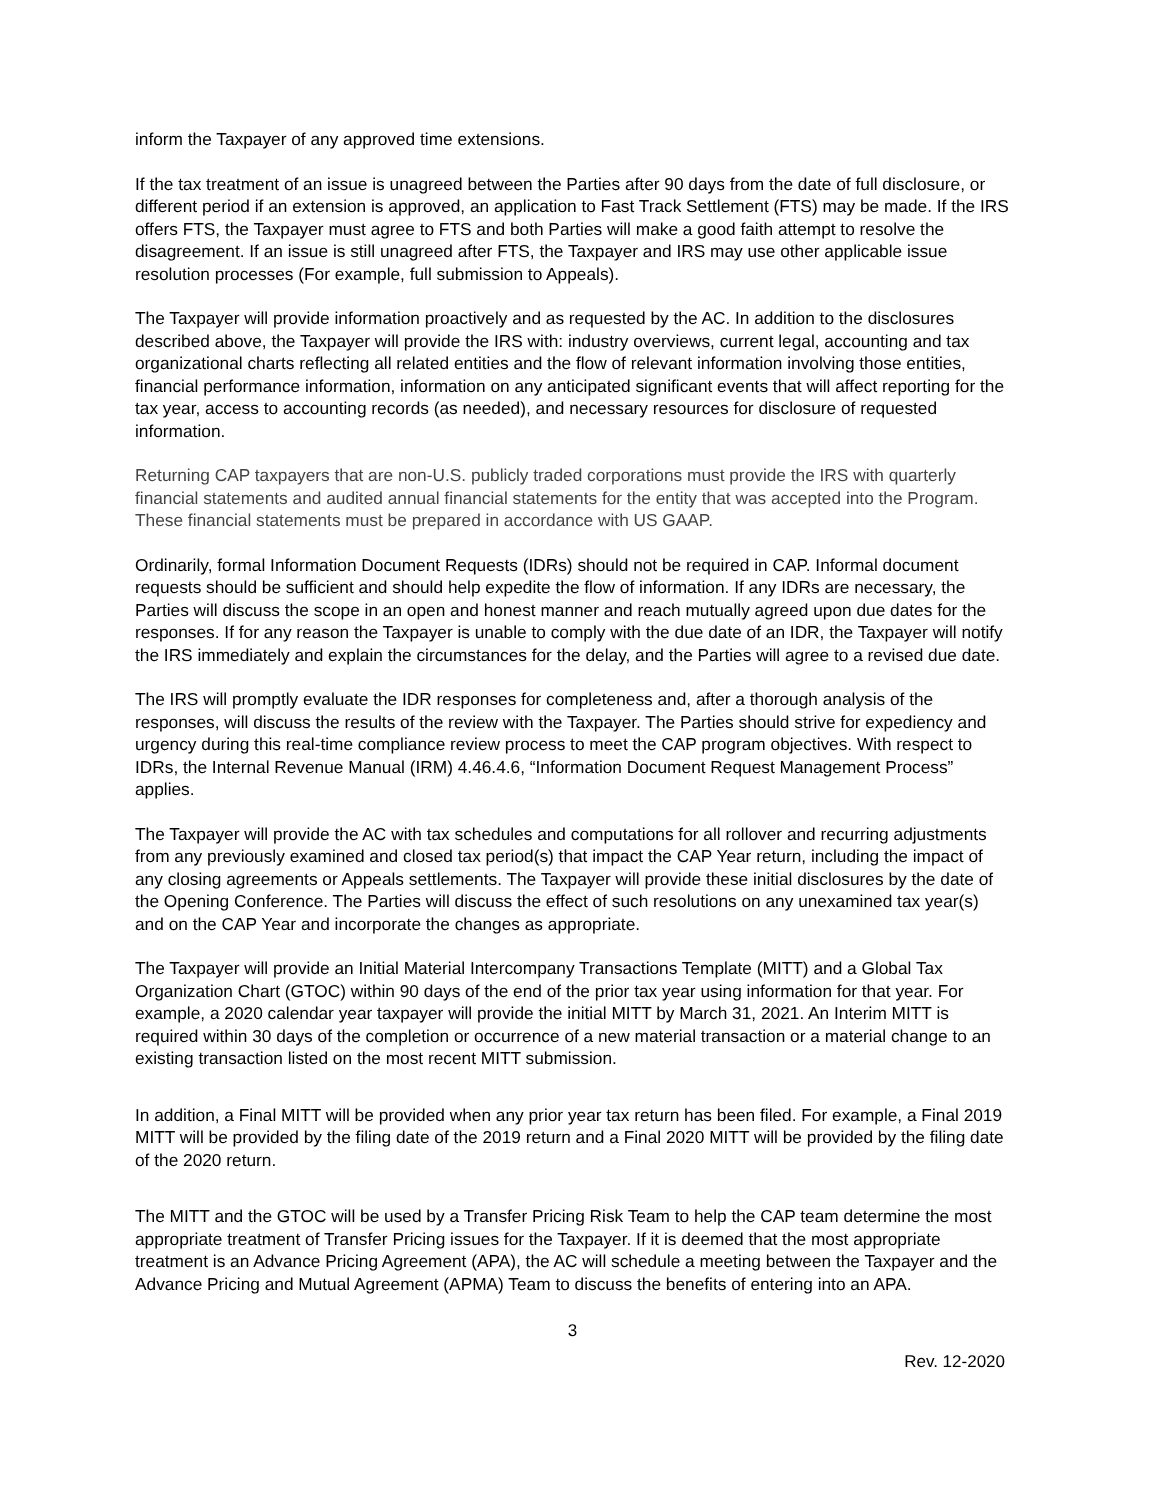inform the Taxpayer of any approved time extensions.
If the tax treatment of an issue is unagreed between the Parties after 90 days from the date of full disclosure, or different period if an extension is approved, an application to Fast Track Settlement (FTS) may be made. If the IRS offers FTS, the Taxpayer must agree to FTS and both Parties will make a good faith attempt to resolve the disagreement. If an issue is still unagreed after FTS, the Taxpayer and IRS may use other applicable issue resolution processes (For example, full submission to Appeals).
The Taxpayer will provide information proactively and as requested by the AC. In addition to the disclosures described above, the Taxpayer will provide the IRS with: industry overviews, current legal, accounting and tax organizational charts reflecting all related entities and the flow of relevant information involving those entities, financial performance information, information on any anticipated significant events that will affect reporting for the tax year, access to accounting records (as needed), and necessary resources for disclosure of requested information.
Returning CAP taxpayers that are non-U.S. publicly traded corporations must provide the IRS with quarterly financial statements and audited annual financial statements for the entity that was accepted into the Program. These financial statements must be prepared in accordance with US GAAP.
Ordinarily, formal Information Document Requests (IDRs) should not be required in CAP. Informal document requests should be sufficient and should help expedite the flow of information. If any IDRs are necessary, the Parties will discuss the scope in an open and honest manner and reach mutually agreed upon due dates for the responses. If for any reason the Taxpayer is unable to comply with the due date of an IDR, the Taxpayer will notify the IRS immediately and explain the circumstances for the delay, and the Parties will agree to a revised due date.
The IRS will promptly evaluate the IDR responses for completeness and, after a thorough analysis of the responses, will discuss the results of the review with the Taxpayer. The Parties should strive for expediency and urgency during this real-time compliance review process to meet the CAP program objectives. With respect to IDRs, the Internal Revenue Manual (IRM) 4.46.4.6, “Information Document Request Management Process” applies.
The Taxpayer will provide the AC with tax schedules and computations for all rollover and recurring adjustments from any previously examined and closed tax period(s) that impact the CAP Year return, including the impact of any closing agreements or Appeals settlements. The Taxpayer will provide these initial disclosures by the date of the Opening Conference. The Parties will discuss the effect of such resolutions on any unexamined tax year(s) and on the CAP Year and incorporate the changes as appropriate.
The Taxpayer will provide an Initial Material Intercompany Transactions Template (MITT) and a Global Tax Organization Chart (GTOC) within 90 days of the end of the prior tax year using information for that year. For example, a 2020 calendar year taxpayer will provide the initial MITT by March 31, 2021. An Interim MITT is required within 30 days of the completion or occurrence of a new material transaction or a material change to an existing transaction listed on the most recent MITT submission.
In addition, a Final MITT will be provided when any prior year tax return has been filed. For example, a Final 2019 MITT will be provided by the filing date of the 2019 return and a Final 2020 MITT will be provided by the filing date of the 2020 return.
The MITT and the GTOC will be used by a Transfer Pricing Risk Team to help the CAP team determine the most appropriate treatment of Transfer Pricing issues for the Taxpayer. If it is deemed that the most appropriate treatment is an Advance Pricing Agreement (APA), the AC will schedule a meeting between the Taxpayer and the Advance Pricing and Mutual Agreement (APMA) Team to discuss the benefits of entering into an APA.
3
Rev. 12-2020